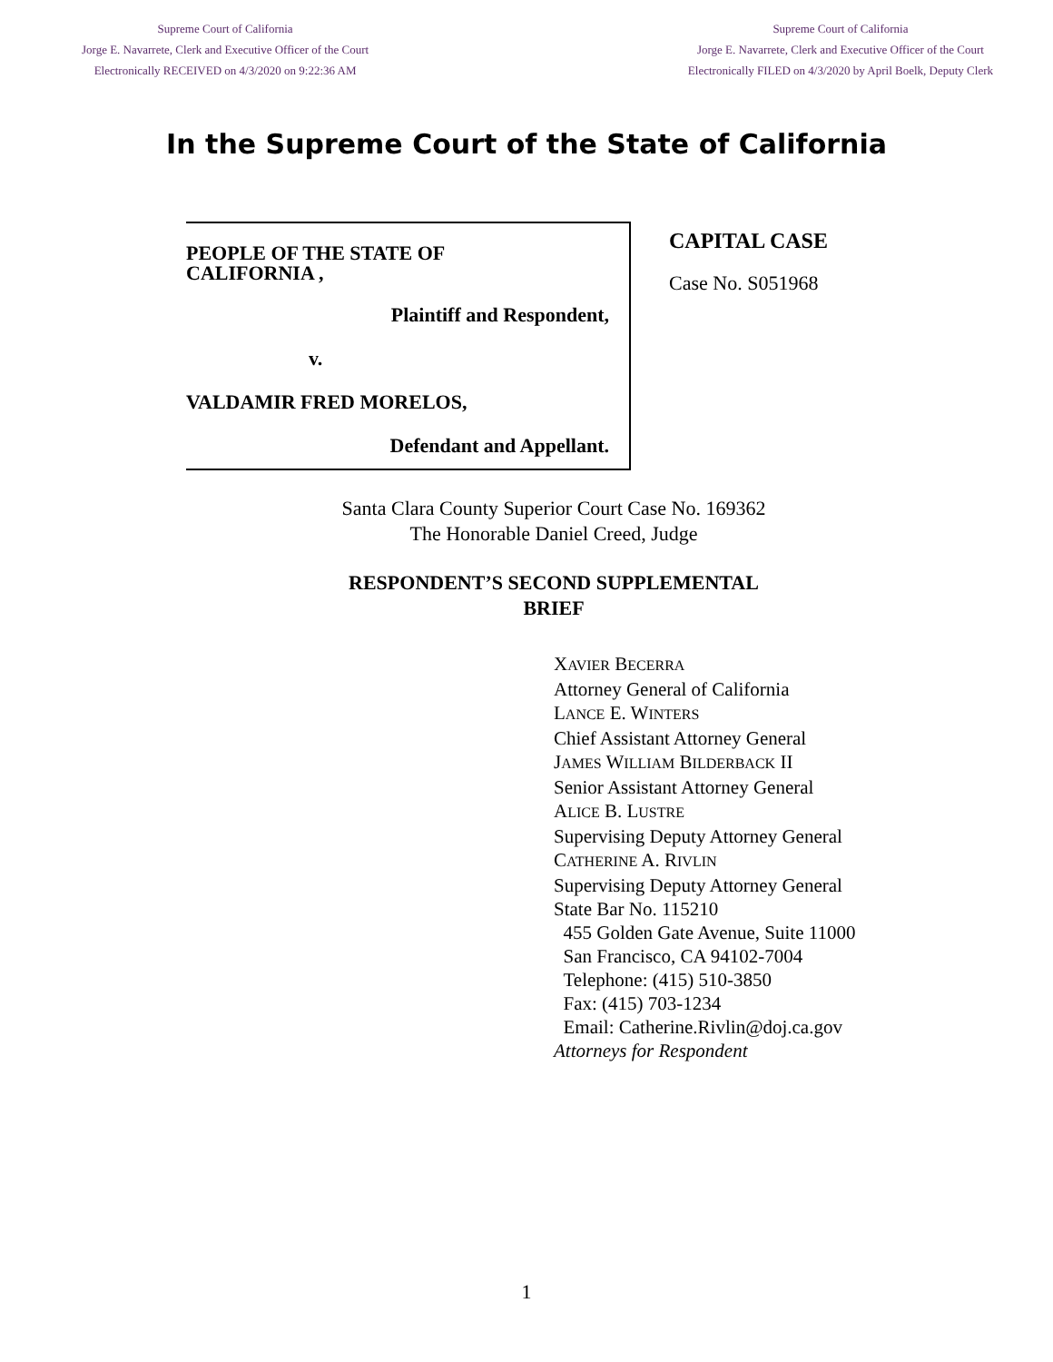Supreme Court of California
Jorge E. Navarrete, Clerk and Executive Officer of the Court
Electronically RECEIVED on 4/3/2020 on 9:22:36 AM
Supreme Court of California
Jorge E. Navarrete, Clerk and Executive Officer of the Court
Electronically FILED on 4/3/2020 by April Boelk, Deputy Clerk
In the Supreme Court of the State of California
PEOPLE OF THE STATE OF
CALIFORNIA ,
Plaintiff and Respondent,
v.
VALDAMIR FRED MORELOS,
Defendant and Appellant.
CAPITAL CASE
Case No. S051968
Santa Clara County Superior Court Case No. 169362
The Honorable Daniel Creed, Judge
RESPONDENT’S SECOND SUPPLEMENTAL
BRIEF
XAVIER BECERRA
Attorney General of California
LANCE E. WINTERS
Chief Assistant Attorney General
JAMES WILLIAM BILDERBACK II
Senior Assistant Attorney General
ALICE B. LUSTRE
Supervising Deputy Attorney General
CATHERINE A. RIVLIN
Supervising Deputy Attorney General
State Bar No. 115210
455 Golden Gate Avenue, Suite 11000
San Francisco, CA 94102-7004
Telephone: (415) 510-3850
Fax: (415) 703-1234
Email: Catherine.Rivlin@doj.ca.gov
Attorneys for Respondent
1